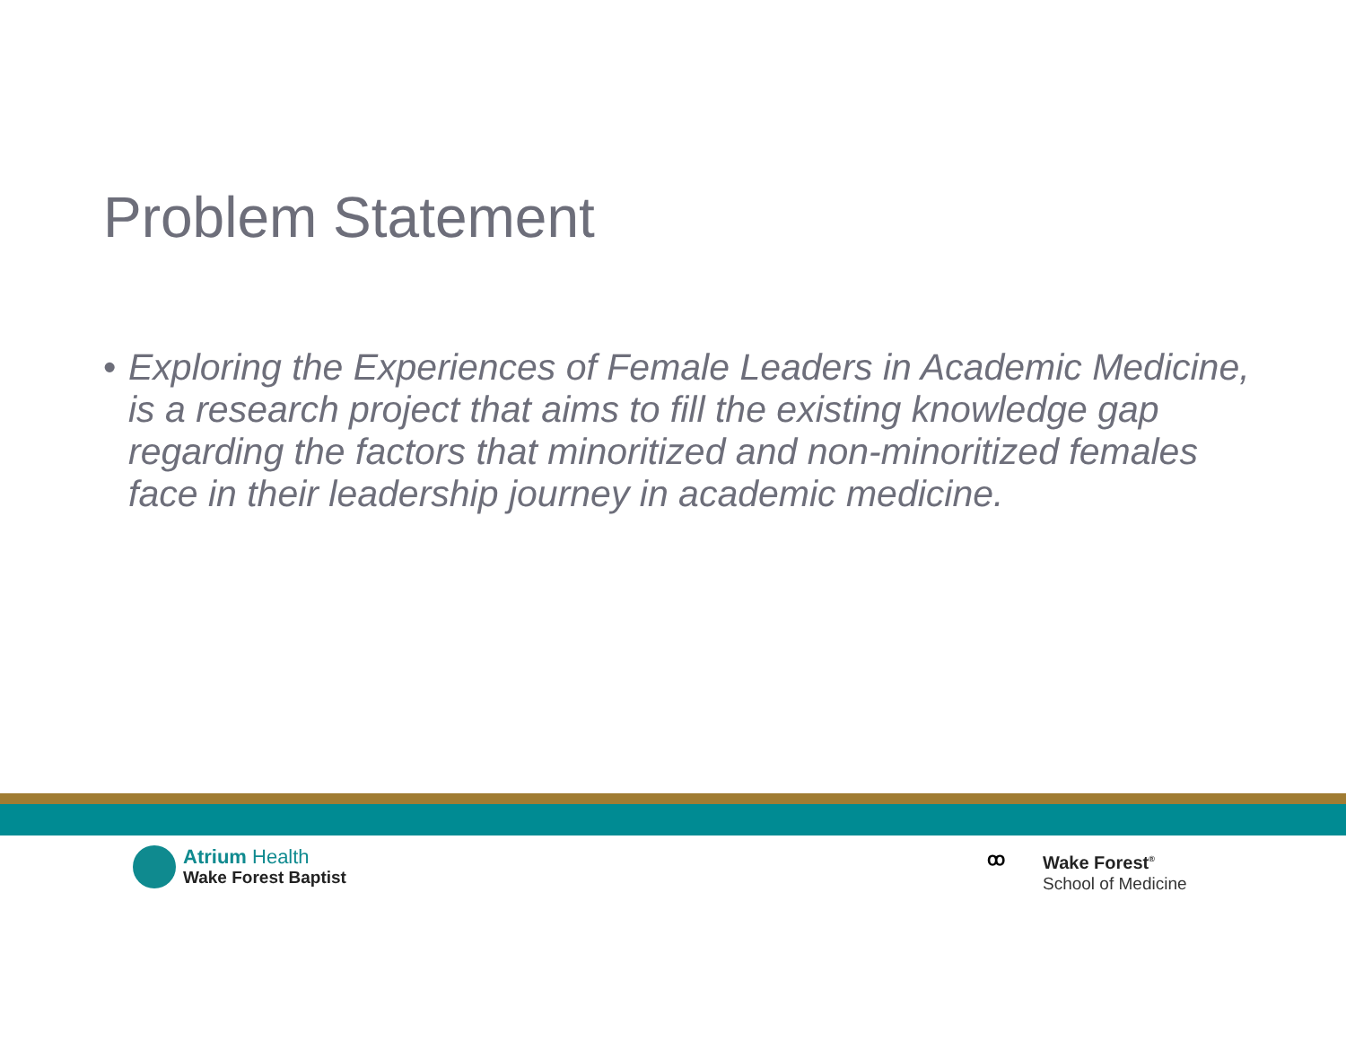Problem Statement
• Exploring the Experiences of Female Leaders in Academic Medicine, is a research project that aims to fill the existing knowledge gap regarding the factors that minoritized and non-minoritized females face in their leadership journey in academic medicine.
Atrium Health
Wake Forest Baptist
ꝏ
Wake Forest<sup>®</sup>
School of Medicine